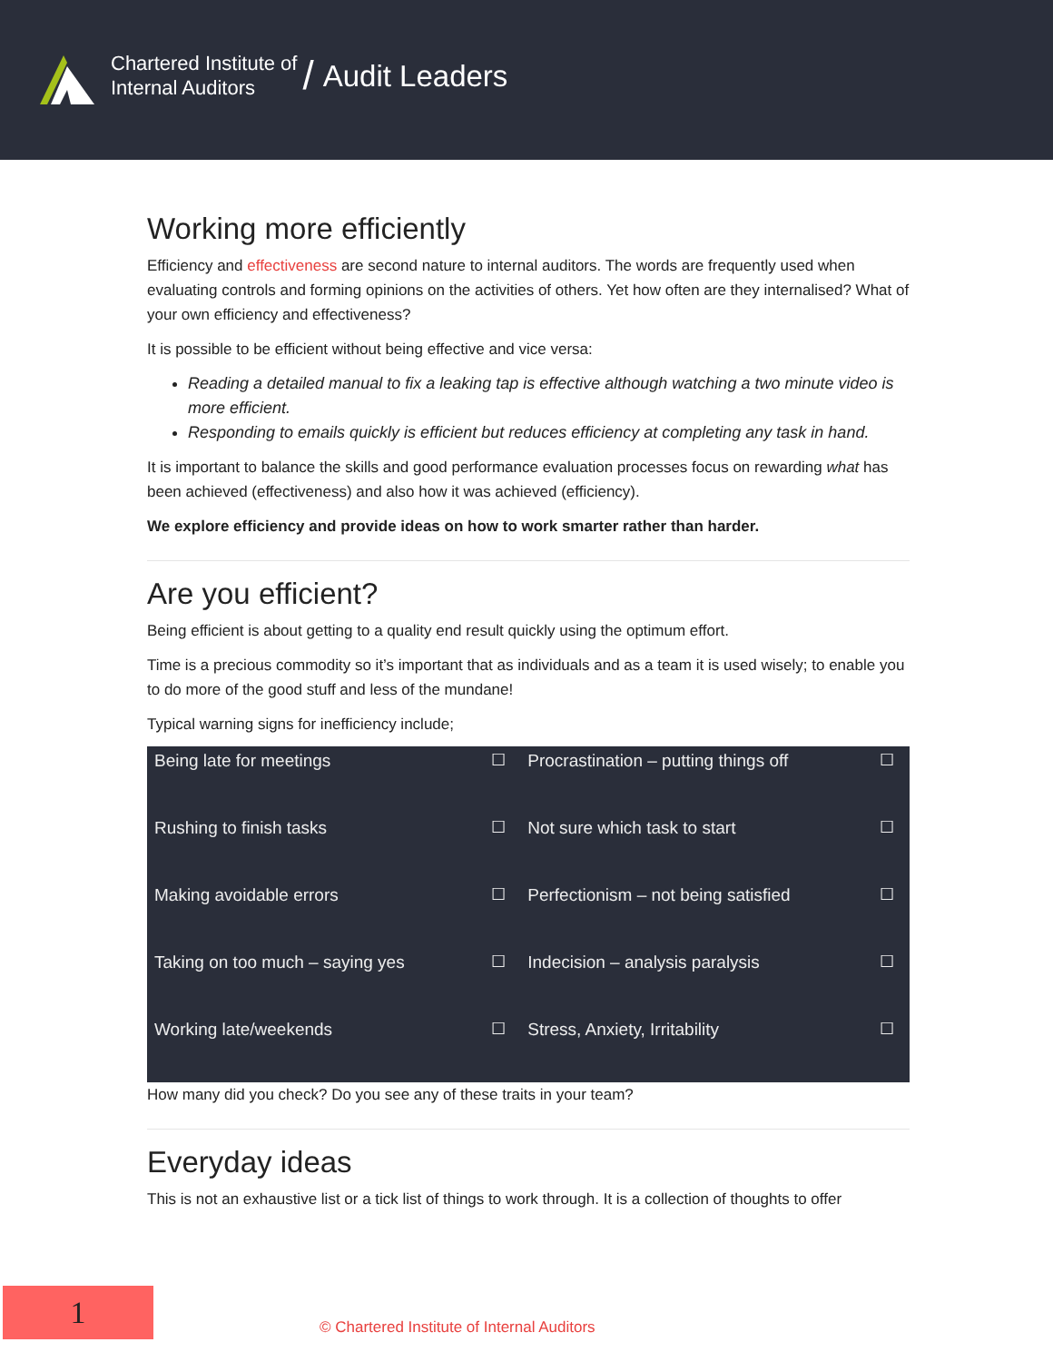Chartered Institute of
Internal Auditors
/ Audit Leaders
Working more efficiently
Efficiency and effectiveness are second nature to internal auditors. The words are frequently used when evaluating controls and forming opinions on the activities of others. Yet how often are they internalised? What of your own efficiency and effectiveness?
It is possible to be efficient without being effective and vice versa:
Reading a detailed manual to fix a leaking tap is effective although watching a two minute video is more efficient.
Responding to emails quickly is efficient but reduces efficiency at completing any task in hand.
It is important to balance the skills and good performance evaluation processes focus on rewarding what has been achieved (effectiveness) and also how it was achieved (efficiency).
We explore efficiency and provide ideas on how to work smarter rather than harder.
Are you efficient?
Being efficient is about getting to a quality end result quickly using the optimum effort.
Time is a precious commodity so it’s important that as individuals and as a team it is used wisely; to enable you to do more of the good stuff and less of the mundane!
Typical warning signs for inefficiency include;
| Being late for meetings | ☐ | Procrastination – putting things off | ☐ |
| Rushing to finish tasks | ☐ | Not sure which task to start | ☐ |
| Making avoidable errors | ☐ | Perfectionism – not being satisfied | ☐ |
| Taking on too much – saying yes | ☐ | Indecision – analysis paralysis | ☐ |
| Working late/weekends | ☐ | Stress, Anxiety, Irritability | ☐ |
How many did you check? Do you see any of these traits in your team?
Everyday ideas
This is not an exhaustive list or a tick list of things to work through. It is a collection of thoughts to offer
1
© Chartered Institute of Internal Auditors